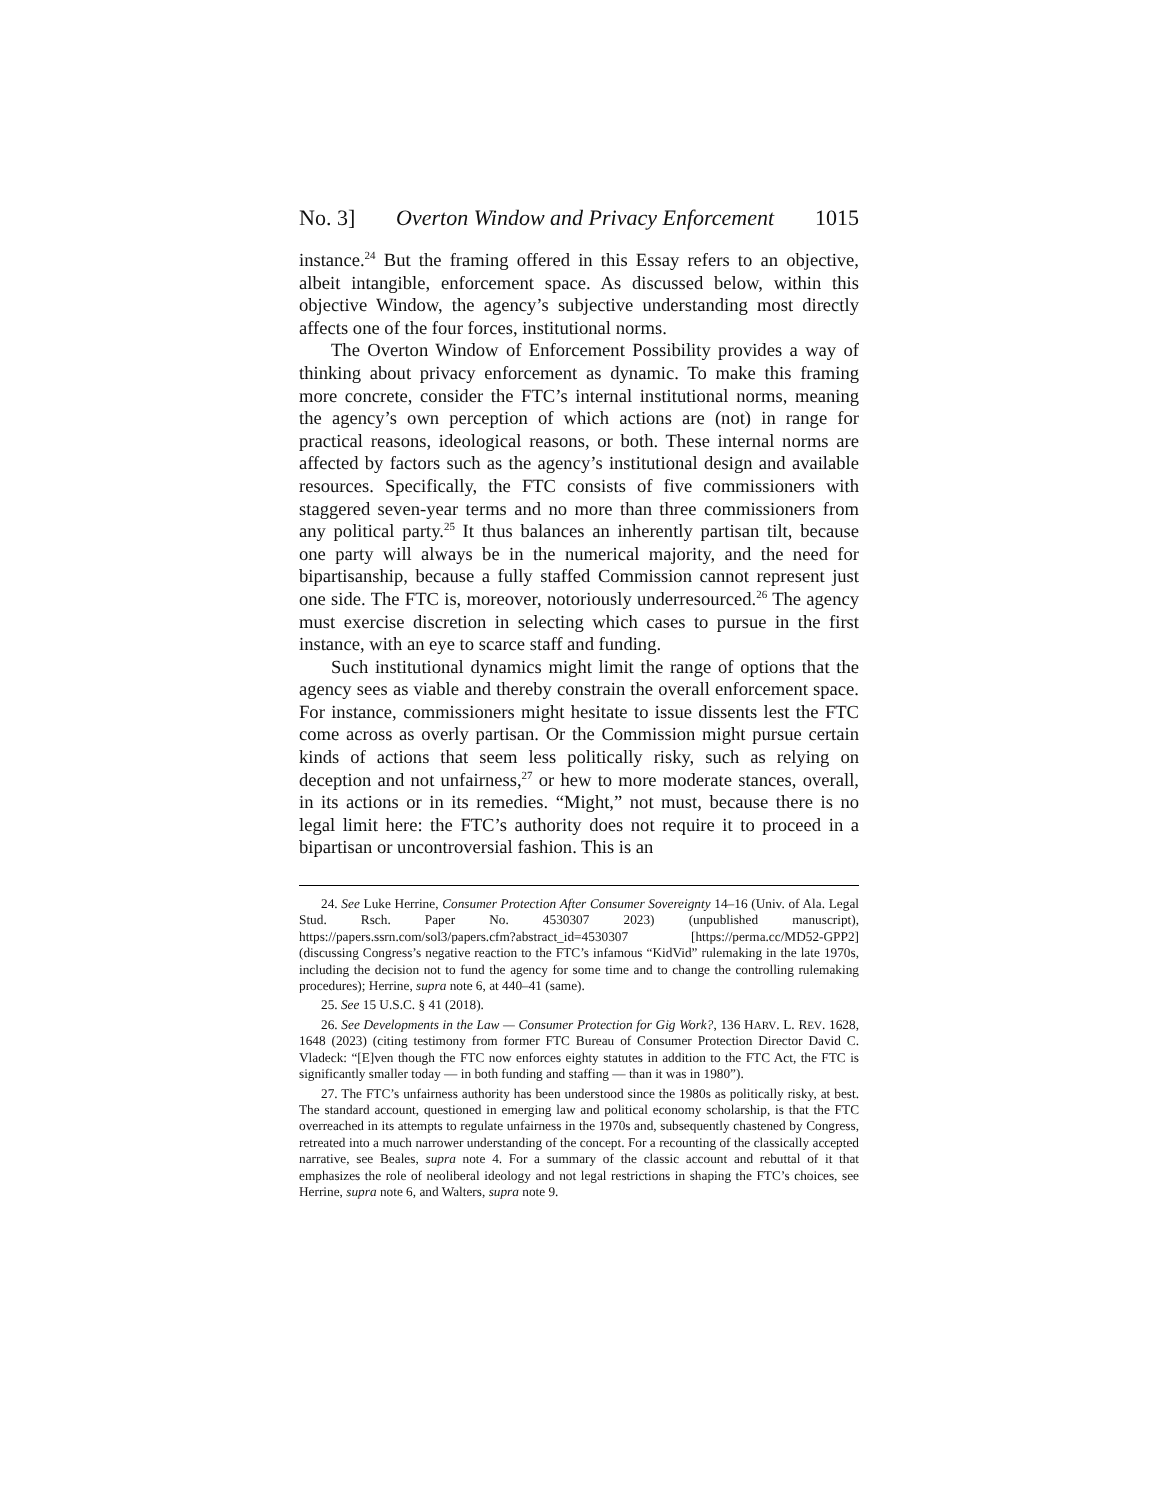No. 3] Overton Window and Privacy Enforcement 1015
instance.<sup>24</sup> But the framing offered in this Essay refers to an objective, albeit intangible, enforcement space. As discussed below, within this objective Window, the agency’s subjective understanding most directly affects one of the four forces, institutional norms.
The Overton Window of Enforcement Possibility provides a way of thinking about privacy enforcement as dynamic. To make this framing more concrete, consider the FTC’s internal institutional norms, meaning the agency’s own perception of which actions are (not) in range for practical reasons, ideological reasons, or both. These internal norms are affected by factors such as the agency’s institutional design and available resources. Specifically, the FTC consists of five commissioners with staggered seven-year terms and no more than three commissioners from any political party.<sup>25</sup> It thus balances an inherently partisan tilt, because one party will always be in the numerical majority, and the need for bipartisanship, because a fully staffed Commission cannot represent just one side. The FTC is, moreover, notoriously underresourced.<sup>26</sup> The agency must exercise discretion in selecting which cases to pursue in the first instance, with an eye to scarce staff and funding.
Such institutional dynamics might limit the range of options that the agency sees as viable and thereby constrain the overall enforcement space. For instance, commissioners might hesitate to issue dissents lest the FTC come across as overly partisan. Or the Commission might pursue certain kinds of actions that seem less politically risky, such as relying on deception and not unfairness,<sup>27</sup> or hew to more moderate stances, overall, in its actions or in its remedies. “Might,” not must, because there is no legal limit here: the FTC’s authority does not require it to proceed in a bipartisan or uncontroversial fashion. This is an
24. See Luke Herrine, Consumer Protection After Consumer Sovereignty 14–16 (Univ. of Ala. Legal Stud. Rsch. Paper No. 4530307 2023) (unpublished manuscript), https://papers.ssrn.com/sol3/papers.cfm?abstract_id=4530307 [https://perma.cc/MD52-GPP2] (discussing Congress’s negative reaction to the FTC’s infamous “KidVid” rulemaking in the late 1970s, including the decision not to fund the agency for some time and to change the controlling rulemaking procedures); Herrine, supra note 6, at 440–41 (same).
25. See 15 U.S.C. § 41 (2018).
26. See Developments in the Law — Consumer Protection for Gig Work?, 136 HARV. L. REV. 1628, 1648 (2023) (citing testimony from former FTC Bureau of Consumer Protection Director David C. Vladeck: “[E]ven though the FTC now enforces eighty statutes in addition to the FTC Act, the FTC is significantly smaller today — in both funding and staffing — than it was in 1980”).
27. The FTC’s unfairness authority has been understood since the 1980s as politically risky, at best. The standard account, questioned in emerging law and political economy scholarship, is that the FTC overreached in its attempts to regulate unfairness in the 1970s and, subsequently chastened by Congress, retreated into a much narrower understanding of the concept. For a recounting of the classically accepted narrative, see Beales, supra note 4. For a summary of the classic account and rebuttal of it that emphasizes the role of neoliberal ideology and not legal restrictions in shaping the FTC’s choices, see Herrine, supra note 6, and Walters, supra note 9.